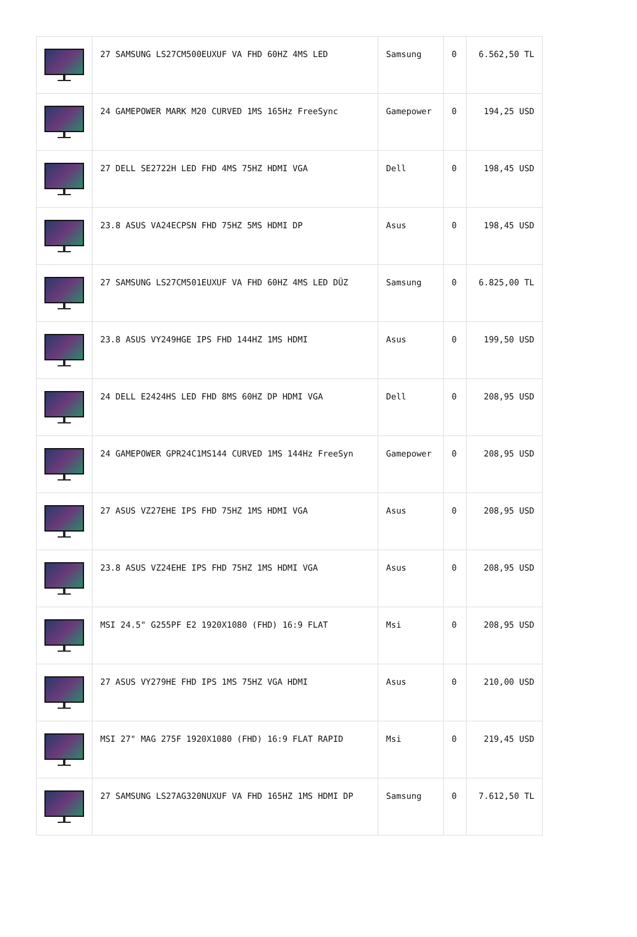| | 27 SAMSUNG LS27CM500EUXUF VA FHD 60HZ 4MS LED | Samsung | 0 | 6.562,50 TL |
| | 24 GAMEPOWER MARK M20 CURVED 1MS 165Hz FreeSync | Gamepower | 0 | 194,25 USD |
| | 27 DELL SE2722H LED FHD 4MS 75HZ HDMI VGA | Dell | 0 | 198,45 USD |
| | 23.8 ASUS VA24ECPSN FHD 75HZ 5MS HDMI DP | Asus | 0 | 198,45 USD |
| | 27 SAMSUNG LS27CM501EUXUF VA FHD 60HZ 4MS LED DÜZ | Samsung | 0 | 6.825,00 TL |
| | 23.8 ASUS VY249HGE IPS FHD 144HZ 1MS HDMI | Asus | 0 | 199,50 USD |
| | 24 DELL E2424HS LED FHD 8MS 60HZ DP HDMI VGA | Dell | 0 | 208,95 USD |
| | 24 GAMEPOWER GPR24C1MS144 CURVED 1MS 144Hz FreeSyn | Gamepower | 0 | 208,95 USD |
| | 27 ASUS VZ27EHE IPS FHD 75HZ 1MS HDMI VGA | Asus | 0 | 208,95 USD |
| | 23.8 ASUS VZ24EHE IPS FHD 75HZ 1MS HDMI VGA | Asus | 0 | 208,95 USD |
| | MSI 24.5" G255PF E2 1920X1080 (FHD) 16:9 FLAT | Msi | 0 | 208,95 USD |
| | 27 ASUS VY279HE FHD IPS 1MS 75HZ VGA HDMI | Asus | 0 | 210,00 USD |
| | MSI 27" MAG 275F 1920X1080 (FHD) 16:9 FLAT RAPID | Msi | 0 | 219,45 USD |
| | 27 SAMSUNG LS27AG320NUXUF VA FHD 165HZ 1MS HDMI DP | Samsung | 0 | 7.612,50 TL |